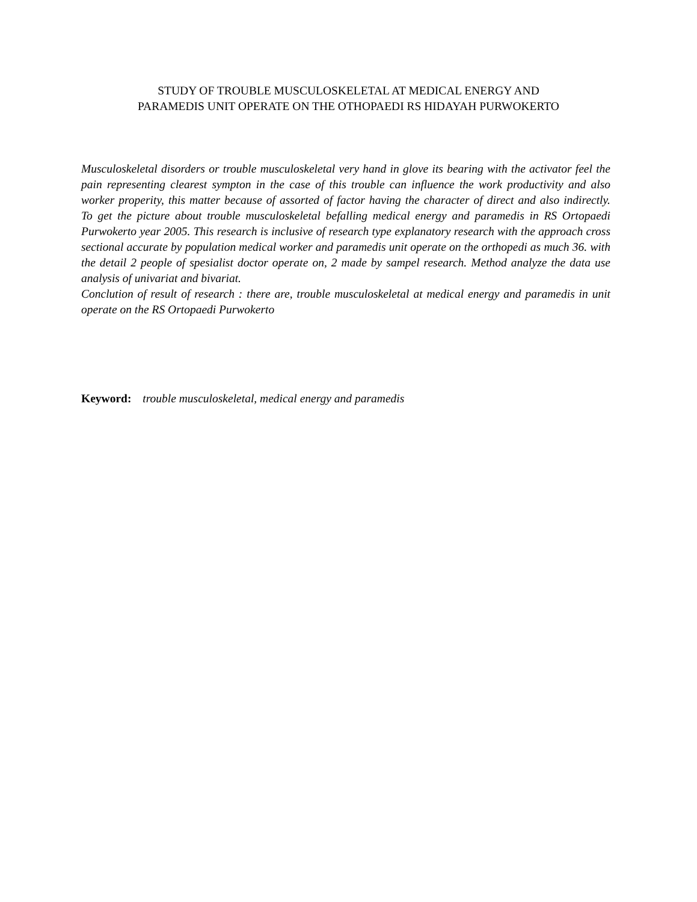STUDY OF TROUBLE MUSCULOSKELETAL AT MEDICAL ENERGY AND
PARAMEDIS UNIT OPERATE ON THE OTHOPAEDI RS HIDAYAH PURWOKERTO
Musculoskeletal disorders or trouble musculoskeletal very hand in glove its bearing with the activator feel the pain representing clearest sympton in the case of this trouble can influence the work productivity and also worker properity, this matter because of assorted of factor having the character of direct and also indirectly.
To get the picture about trouble musculoskeletal befalling medical energy and paramedis in RS Ortopaedi Purwokerto year 2005. This research is inclusive of research type explanatory research with the approach cross sectional accurate by population medical worker and paramedis unit operate on the orthopedi as much 36. with the detail 2 people of spesialist doctor operate on, 2 made by sampel research. Method analyze the data use analysis of univariat and bivariat.
Conclution of result of research : there are, trouble musculoskeletal at medical energy and paramedis in unit operate on the RS Ortopaedi Purwokerto
Keyword: trouble musculoskeletal, medical energy and paramedis